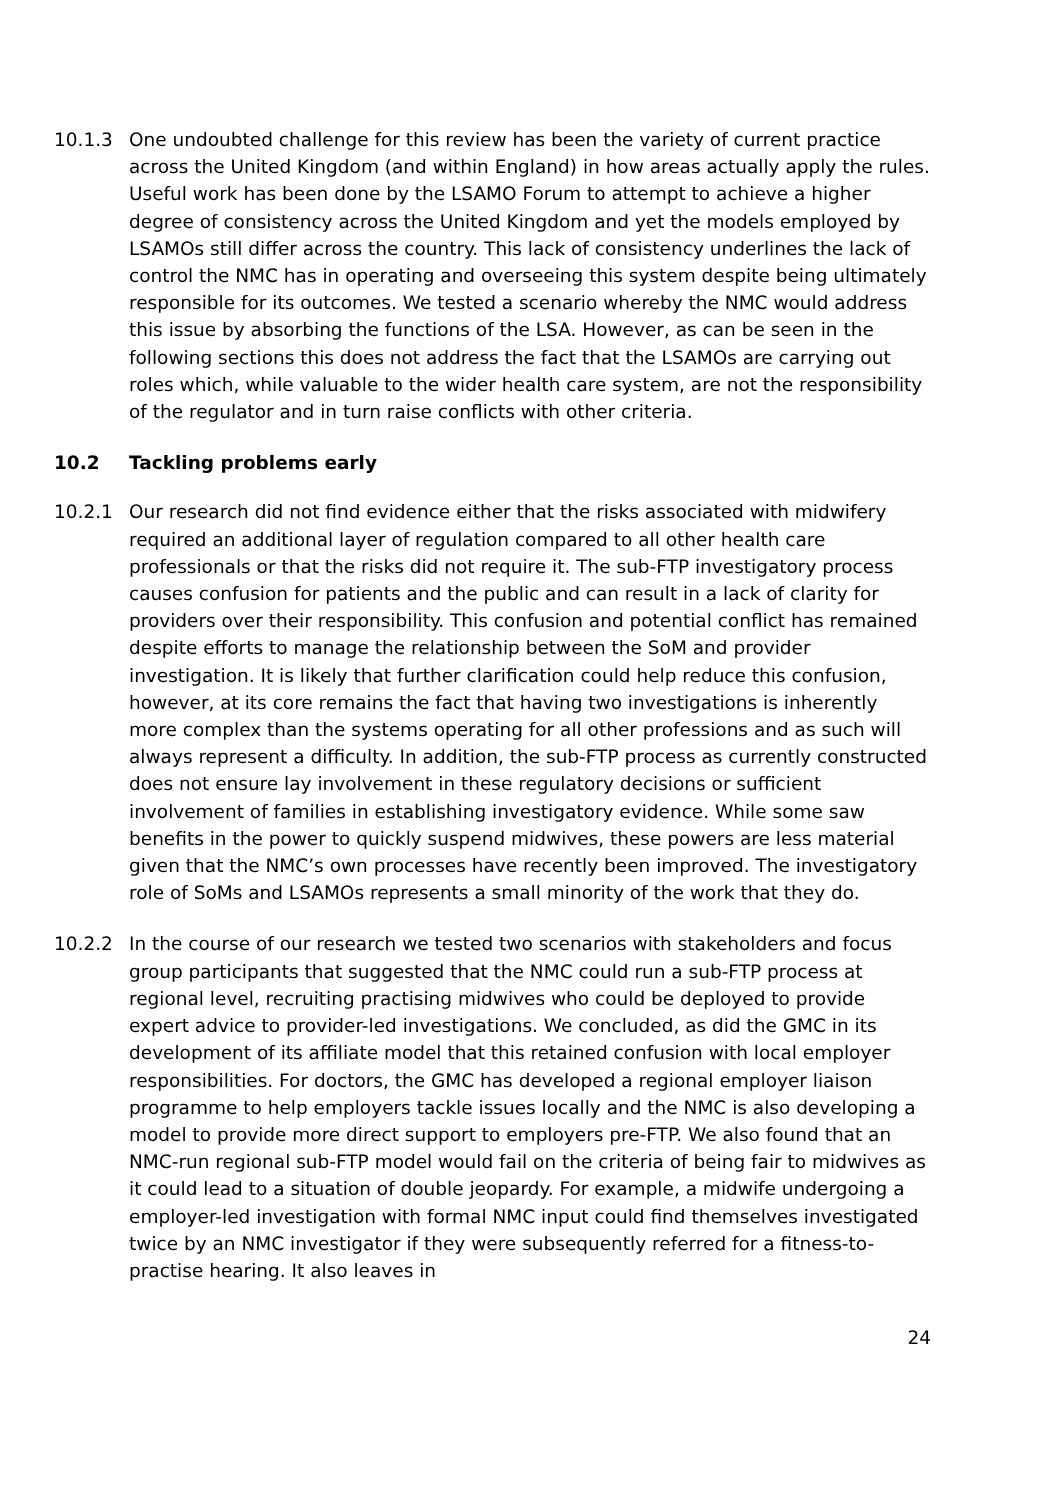10.1.3 One undoubted challenge for this review has been the variety of current practice across the United Kingdom (and within England) in how areas actually apply the rules. Useful work has been done by the LSAMO Forum to attempt to achieve a higher degree of consistency across the United Kingdom and yet the models employed by LSAMOs still differ across the country. This lack of consistency underlines the lack of control the NMC has in operating and overseeing this system despite being ultimately responsible for its outcomes. We tested a scenario whereby the NMC would address this issue by absorbing the functions of the LSA. However, as can be seen in the following sections this does not address the fact that the LSAMOs are carrying out roles which, while valuable to the wider health care system, are not the responsibility of the regulator and in turn raise conflicts with other criteria.
10.2 Tackling problems early
10.2.1 Our research did not find evidence either that the risks associated with midwifery required an additional layer of regulation compared to all other health care professionals or that the risks did not require it. The sub-FTP investigatory process causes confusion for patients and the public and can result in a lack of clarity for providers over their responsibility. This confusion and potential conflict has remained despite efforts to manage the relationship between the SoM and provider investigation. It is likely that further clarification could help reduce this confusion, however, at its core remains the fact that having two investigations is inherently more complex than the systems operating for all other professions and as such will always represent a difficulty. In addition, the sub-FTP process as currently constructed does not ensure lay involvement in these regulatory decisions or sufficient involvement of families in establishing investigatory evidence. While some saw benefits in the power to quickly suspend midwives, these powers are less material given that the NMC’s own processes have recently been improved. The investigatory role of SoMs and LSAMOs represents a small minority of the work that they do.
10.2.2 In the course of our research we tested two scenarios with stakeholders and focus group participants that suggested that the NMC could run a sub-FTP process at regional level, recruiting practising midwives who could be deployed to provide expert advice to provider-led investigations. We concluded, as did the GMC in its development of its affiliate model that this retained confusion with local employer responsibilities. For doctors, the GMC has developed a regional employer liaison programme to help employers tackle issues locally and the NMC is also developing a model to provide more direct support to employers pre-FTP. We also found that an NMC-run regional sub-FTP model would fail on the criteria of being fair to midwives as it could lead to a situation of double jeopardy. For example, a midwife undergoing a employer-led investigation with formal NMC input could find themselves investigated twice by an NMC investigator if they were subsequently referred for a fitness-to-practise hearing. It also leaves in
24